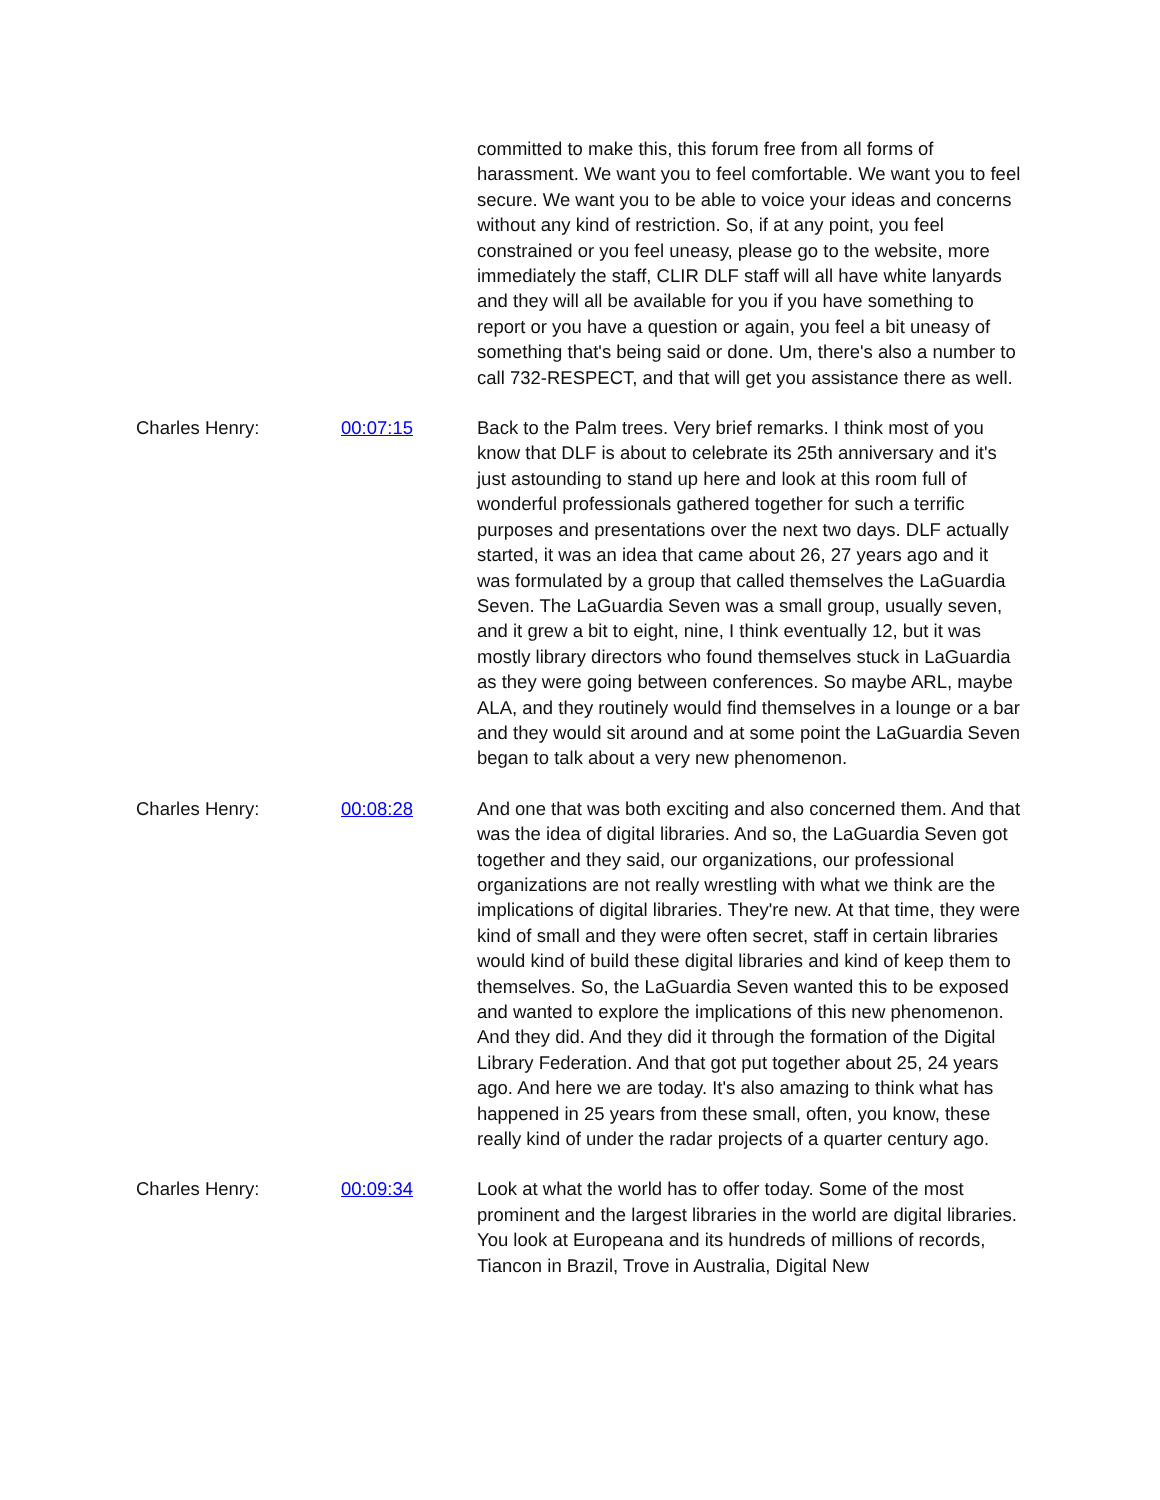| | | committed to make this, this forum free from all forms of harassment. We want you to feel comfortable. We want you to feel secure. We want you to be able to voice your ideas and concerns without any kind of restriction. So, if at any point, you feel constrained or you feel uneasy, please go to the website, more immediately the staff, CLIR DLF staff will all have white lanyards and they will all be available for you if you have something to report or you have a question or again, you feel a bit uneasy of something that's being said or done. Um, there's also a number to call 732-RESPECT, and that will get you assistance there as well. |
| Charles Henry: | 00:07:15 | Back to the Palm trees. Very brief remarks. I think most of you know that DLF is about to celebrate its 25th anniversary and it's just astounding to stand up here and look at this room full of wonderful professionals gathered together for such a terrific purposes and presentations over the next two days. DLF actually started, it was an idea that came about 26, 27 years ago and it was formulated by a group that called themselves the LaGuardia Seven. The LaGuardia Seven was a small group, usually seven, and it grew a bit to eight, nine, I think eventually 12, but it was mostly library directors who found themselves stuck in LaGuardia as they were going between conferences. So maybe ARL, maybe ALA, and they routinely would find themselves in a lounge or a bar and they would sit around and at some point the LaGuardia Seven began to talk about a very new phenomenon. |
| Charles Henry: | 00:08:28 | And one that was both exciting and also concerned them. And that was the idea of digital libraries. And so, the LaGuardia Seven got together and they said, our organizations, our professional organizations are not really wrestling with what we think are the implications of digital libraries. They're new. At that time, they were kind of small and they were often secret, staff in certain libraries would kind of build these digital libraries and kind of keep them to themselves. So, the LaGuardia Seven wanted this to be exposed and wanted to explore the implications of this new phenomenon. And they did. And they did it through the formation of the Digital Library Federation. And that got put together about 25, 24 years ago. And here we are today. It's also amazing to think what has happened in 25 years from these small, often, you know, these really kind of under the radar projects of a quarter century ago. |
| Charles Henry: | 00:09:34 | Look at what the world has to offer today. Some of the most prominent and the largest libraries in the world are digital libraries. You look at Europeana and its hundreds of millions of records, Tiancon in Brazil, Trove in Australia, Digital New |